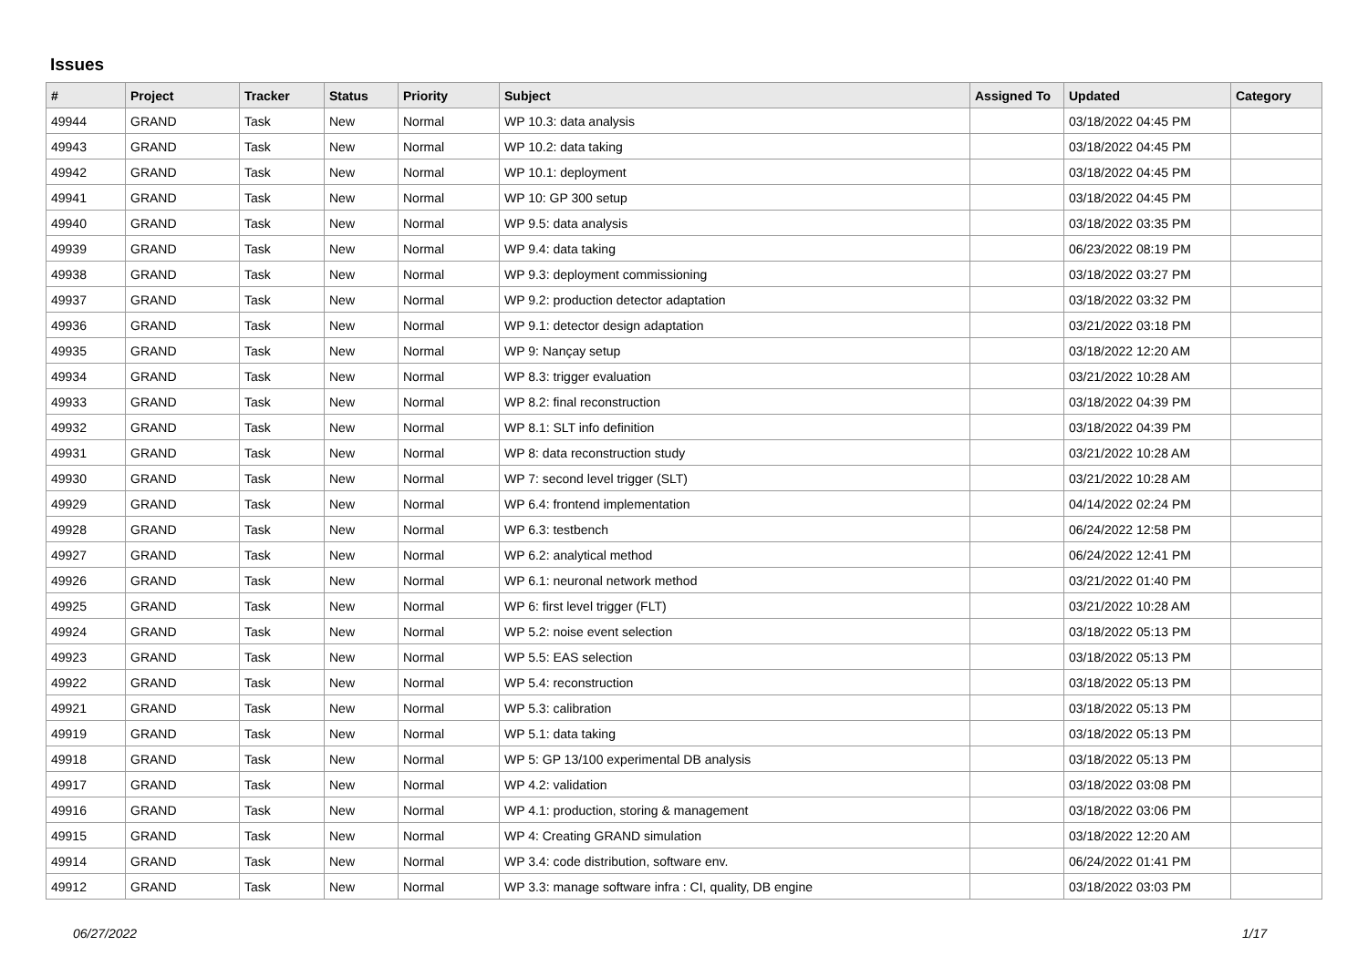Issues
| # | Project | Tracker | Status | Priority | Subject | Assigned To | Updated | Category |
| --- | --- | --- | --- | --- | --- | --- | --- | --- |
| 49944 | GRAND | Task | New | Normal | WP 10.3: data analysis | | 03/18/2022 04:45 PM | |
| 49943 | GRAND | Task | New | Normal | WP 10.2: data taking | | 03/18/2022 04:45 PM | |
| 49942 | GRAND | Task | New | Normal | WP 10.1: deployment | | 03/18/2022 04:45 PM | |
| 49941 | GRAND | Task | New | Normal | WP 10: GP 300 setup | | 03/18/2022 04:45 PM | |
| 49940 | GRAND | Task | New | Normal | WP 9.5: data analysis | | 03/18/2022 03:35 PM | |
| 49939 | GRAND | Task | New | Normal | WP 9.4: data taking | | 06/23/2022 08:19 PM | |
| 49938 | GRAND | Task | New | Normal | WP 9.3: deployment commissioning | | 03/18/2022 03:27 PM | |
| 49937 | GRAND | Task | New | Normal | WP 9.2: production detector adaptation | | 03/18/2022 03:32 PM | |
| 49936 | GRAND | Task | New | Normal | WP 9.1: detector design adaptation | | 03/21/2022 03:18 PM | |
| 49935 | GRAND | Task | New | Normal | WP 9: Nançay setup | | 03/18/2022 12:20 AM | |
| 49934 | GRAND | Task | New | Normal | WP 8.3: trigger evaluation | | 03/21/2022 10:28 AM | |
| 49933 | GRAND | Task | New | Normal | WP 8.2: final reconstruction | | 03/18/2022 04:39 PM | |
| 49932 | GRAND | Task | New | Normal | WP 8.1: SLT info definition | | 03/18/2022 04:39 PM | |
| 49931 | GRAND | Task | New | Normal | WP 8: data reconstruction study | | 03/21/2022 10:28 AM | |
| 49930 | GRAND | Task | New | Normal | WP 7: second level trigger (SLT) | | 03/21/2022 10:28 AM | |
| 49929 | GRAND | Task | New | Normal | WP 6.4: frontend implementation | | 04/14/2022 02:24 PM | |
| 49928 | GRAND | Task | New | Normal | WP 6.3: testbench | | 06/24/2022 12:58 PM | |
| 49927 | GRAND | Task | New | Normal | WP 6.2: analytical method | | 06/24/2022 12:41 PM | |
| 49926 | GRAND | Task | New | Normal | WP 6.1: neuronal network method | | 03/21/2022 01:40 PM | |
| 49925 | GRAND | Task | New | Normal | WP 6: first level trigger (FLT) | | 03/21/2022 10:28 AM | |
| 49924 | GRAND | Task | New | Normal | WP 5.2: noise event selection | | 03/18/2022 05:13 PM | |
| 49923 | GRAND | Task | New | Normal | WP 5.5: EAS selection | | 03/18/2022 05:13 PM | |
| 49922 | GRAND | Task | New | Normal | WP 5.4: reconstruction | | 03/18/2022 05:13 PM | |
| 49921 | GRAND | Task | New | Normal | WP 5.3: calibration | | 03/18/2022 05:13 PM | |
| 49919 | GRAND | Task | New | Normal | WP 5.1: data taking | | 03/18/2022 05:13 PM | |
| 49918 | GRAND | Task | New | Normal | WP 5: GP 13/100 experimental DB analysis | | 03/18/2022 05:13 PM | |
| 49917 | GRAND | Task | New | Normal | WP 4.2: validation | | 03/18/2022 03:08 PM | |
| 49916 | GRAND | Task | New | Normal | WP 4.1: production, storing & management | | 03/18/2022 03:06 PM | |
| 49915 | GRAND | Task | New | Normal | WP 4: Creating GRAND simulation | | 03/18/2022 12:20 AM | |
| 49914 | GRAND | Task | New | Normal | WP 3.4: code distribution, software env. | | 06/24/2022 01:41 PM | |
| 49912 | GRAND | Task | New | Normal | WP 3.3: manage software infra : CI, quality, DB engine | | 03/18/2022 03:03 PM | |
06/27/2022 1/17